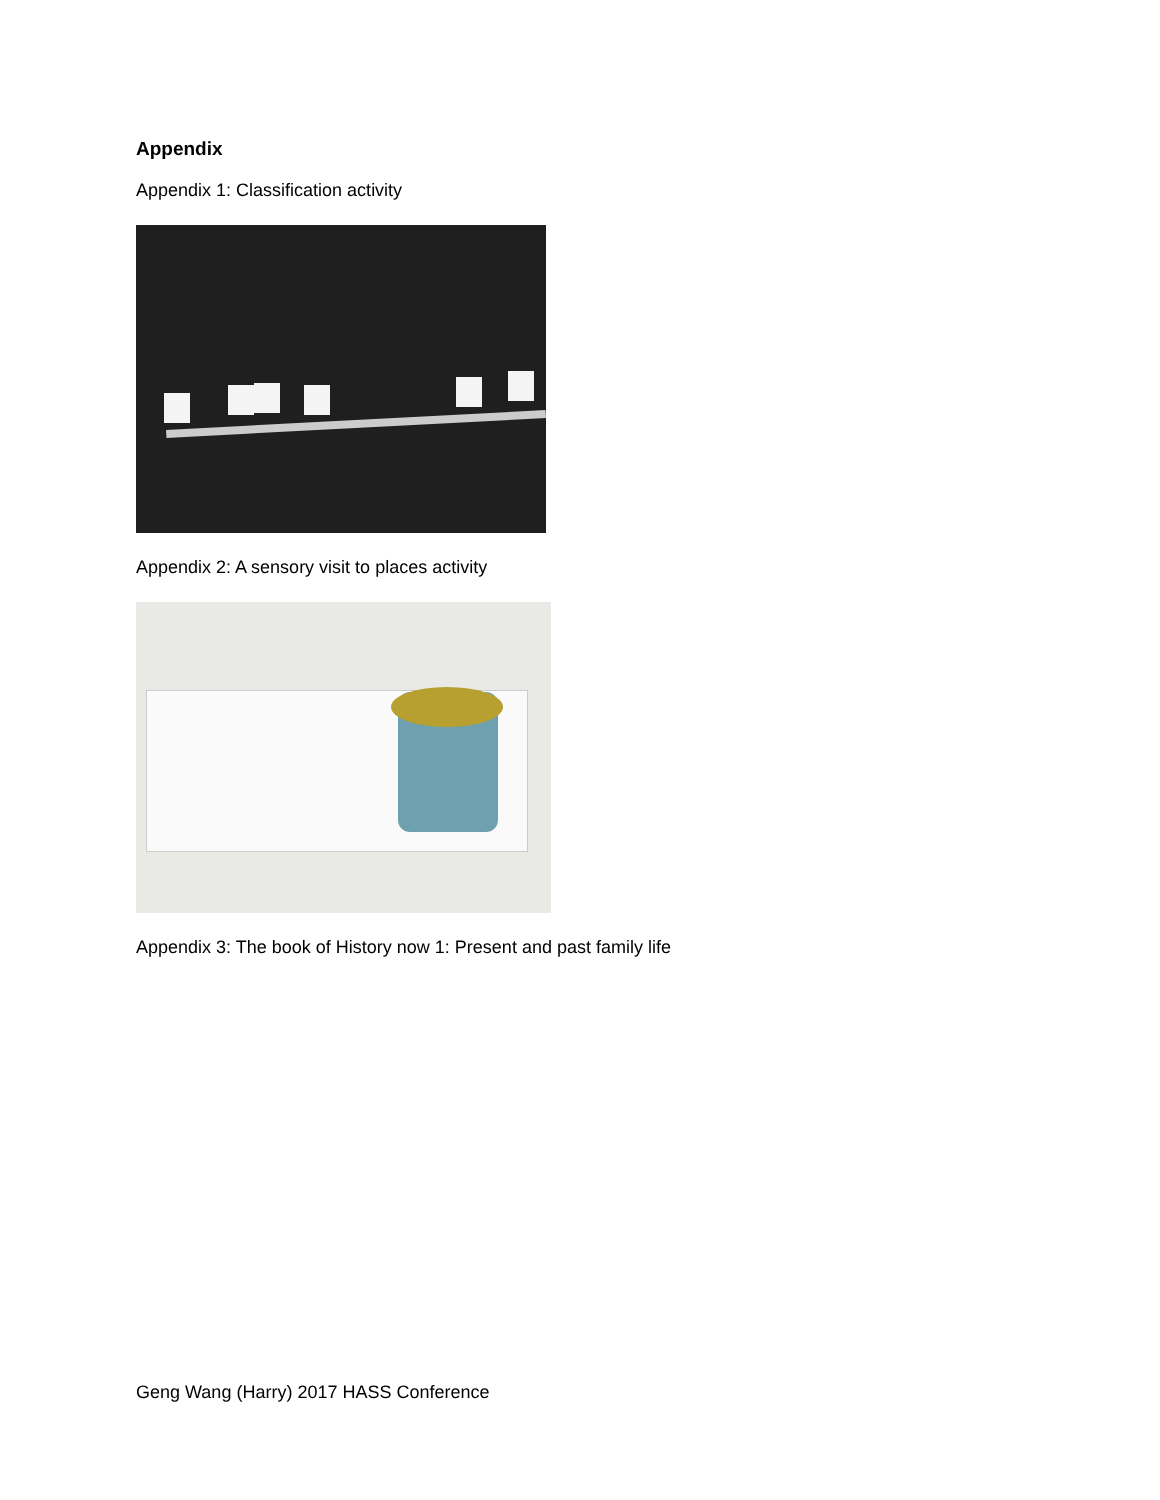Appendix
Appendix 1: Classification activity
Appendix 2: A sensory visit to places activity
Appendix 3: The book of History now 1: Present and past family life
Geng Wang (Harry) 2017 HASS Conference